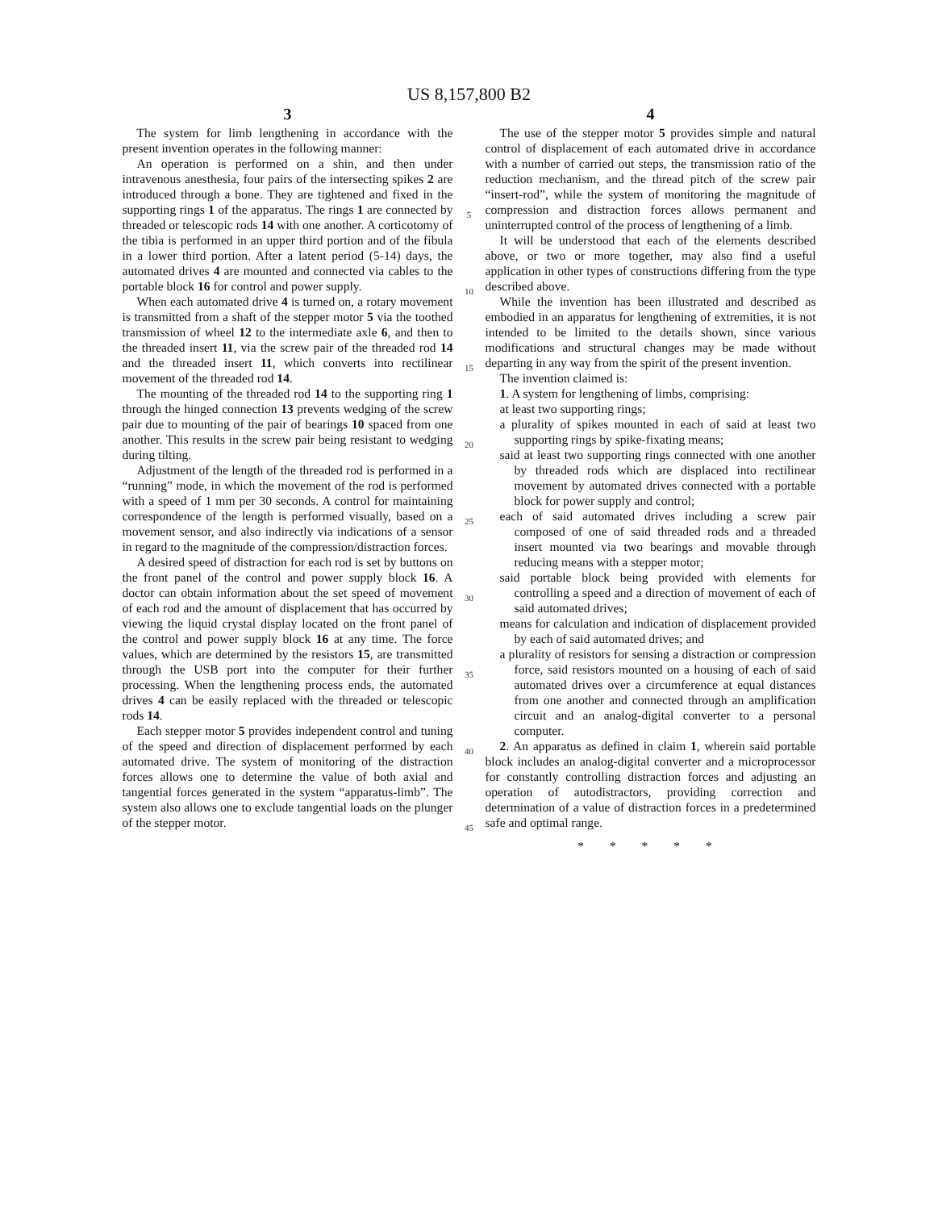US 8,157,800 B2
3
The system for limb lengthening in accordance with the present invention operates in the following manner:
An operation is performed on a shin, and then under intravenous anesthesia, four pairs of the intersecting spikes 2 are introduced through a bone. They are tightened and fixed in the supporting rings 1 of the apparatus. The rings 1 are connected by threaded or telescopic rods 14 with one another. A corticotomy of the tibia is performed in an upper third portion and of the fibula in a lower third portion. After a latent period (5-14) days, the automated drives 4 are mounted and connected via cables to the portable block 16 for control and power supply.
When each automated drive 4 is turned on, a rotary movement is transmitted from a shaft of the stepper motor 5 via the toothed transmission of wheel 12 to the intermediate axle 6, and then to the threaded insert 11, via the screw pair of the threaded rod 14 and the threaded insert 11, which converts into rectilinear movement of the threaded rod 14.
The mounting of the threaded rod 14 to the supporting ring 1 through the hinged connection 13 prevents wedging of the screw pair due to mounting of the pair of bearings 10 spaced from one another. This results in the screw pair being resistant to wedging during tilting.
Adjustment of the length of the threaded rod is performed in a “running” mode, in which the movement of the rod is performed with a speed of 1 mm per 30 seconds. A control for maintaining correspondence of the length is performed visually, based on a movement sensor, and also indirectly via indications of a sensor in regard to the magnitude of the compression/distraction forces.
A desired speed of distraction for each rod is set by buttons on the front panel of the control and power supply block 16. A doctor can obtain information about the set speed of movement of each rod and the amount of displacement that has occurred by viewing the liquid crystal display located on the front panel of the control and power supply block 16 at any time. The force values, which are determined by the resistors 15, are transmitted through the USB port into the computer for their further processing. When the lengthening process ends, the automated drives 4 can be easily replaced with the threaded or telescopic rods 14.
Each stepper motor 5 provides independent control and tuning of the speed and direction of displacement performed by each automated drive. The system of monitoring of the distraction forces allows one to determine the value of both axial and tangential forces generated in the system “apparatus-limb”. The system also allows one to exclude tangential loads on the plunger of the stepper motor.
5
10
15
20
25
30
35
40
45
4
The use of the stepper motor 5 provides simple and natural control of displacement of each automated drive in accordance with a number of carried out steps, the transmission ratio of the reduction mechanism, and the thread pitch of the screw pair “insert-rod”, while the system of monitoring the magnitude of compression and distraction forces allows permanent and uninterrupted control of the process of lengthening of a limb.
It will be understood that each of the elements described above, or two or more together, may also find a useful application in other types of constructions differing from the type described above.
While the invention has been illustrated and described as embodied in an apparatus for lengthening of extremities, it is not intended to be limited to the details shown, since various modifications and structural changes may be made without departing in any way from the spirit of the present invention.
The invention claimed is:
1. A system for lengthening of limbs, comprising:
at least two supporting rings;
a plurality of spikes mounted in each of said at least two supporting rings by spike-fixating means;
said at least two supporting rings connected with one another by threaded rods which are displaced into rectilinear movement by automated drives connected with a portable block for power supply and control;
each of said automated drives including a screw pair composed of one of said threaded rods and a threaded insert mounted via two bearings and movable through reducing means with a stepper motor;
said portable block being provided with elements for controlling a speed and a direction of movement of each of said automated drives;
means for calculation and indication of displacement provided by each of said automated drives; and
a plurality of resistors for sensing a distraction or compression force, said resistors mounted on a housing of each of said automated drives over a circumference at equal distances from one another and connected through an amplification circuit and an analog-digital converter to a personal computer.
2. An apparatus as defined in claim 1, wherein said portable block includes an analog-digital converter and a microprocessor for constantly controlling distraction forces and adjusting an operation of autodistractors, providing correction and determination of a value of distraction forces in a predetermined safe and optimal range.
* * * * *